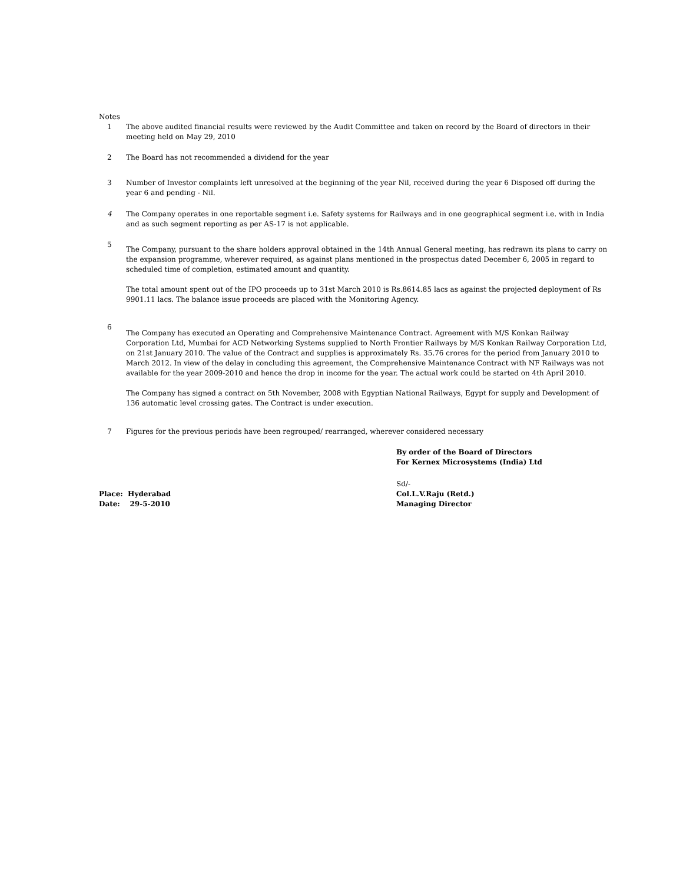Notes
1 The above audited financial results were reviewed by the Audit Committee and taken on record by the Board of directors in their meeting held on May 29, 2010
2 The Board has not recommended a dividend for the year
3 Number of Investor complaints left unresolved at the beginning of the year Nil, received during the year 6 Disposed off during the year 6 and pending - Nil.
4 The Company operates in one reportable segment i.e. Safety systems for Railways and in one geographical segment i.e. with in India and as such segment reporting as per AS-17 is not applicable.
5
The Company, pursuant to the share holders approval obtained in the 14th Annual General meeting, has redrawn its plans to carry on the expansion programme, wherever required, as against plans mentioned in the prospectus dated December 6, 2005 in regard to scheduled time of completion, estimated amount and quantity.
The total amount spent out of the IPO proceeds up to 31st March 2010 is Rs.8614.85 lacs as against the projected deployment of Rs 9901.11 lacs. The balance issue proceeds are placed with the Monitoring Agency.
6
The Company has executed an Operating and Comprehensive Maintenance Contract. Agreement with M/S Konkan Railway Corporation Ltd, Mumbai for ACD Networking Systems supplied to North Frontier Railways by M/S Konkan Railway Corporation Ltd, on 21st January 2010. The value of the Contract and supplies is approximately Rs. 35.76 crores for the period from January 2010 to March 2012. In view of the delay in concluding this agreement, the Comprehensive Maintenance Contract with NF Railways was not available for the year 2009-2010 and hence the drop in income for the year. The actual work could be started on 4th April 2010.
The Company has signed a contract on 5th November, 2008 with Egyptian National Railways, Egypt for supply and Development of 136 automatic level crossing gates. The Contract is under execution.
7 Figures for the previous periods have been regrouped/ rearranged, wherever considered necessary
By order of the Board of Directors
For Kernex Microsystems (India) Ltd
Place: Hyderabad
Date: 29-5-2010
Sd/-
Col.L.V.Raju (Retd.)
Managing Director